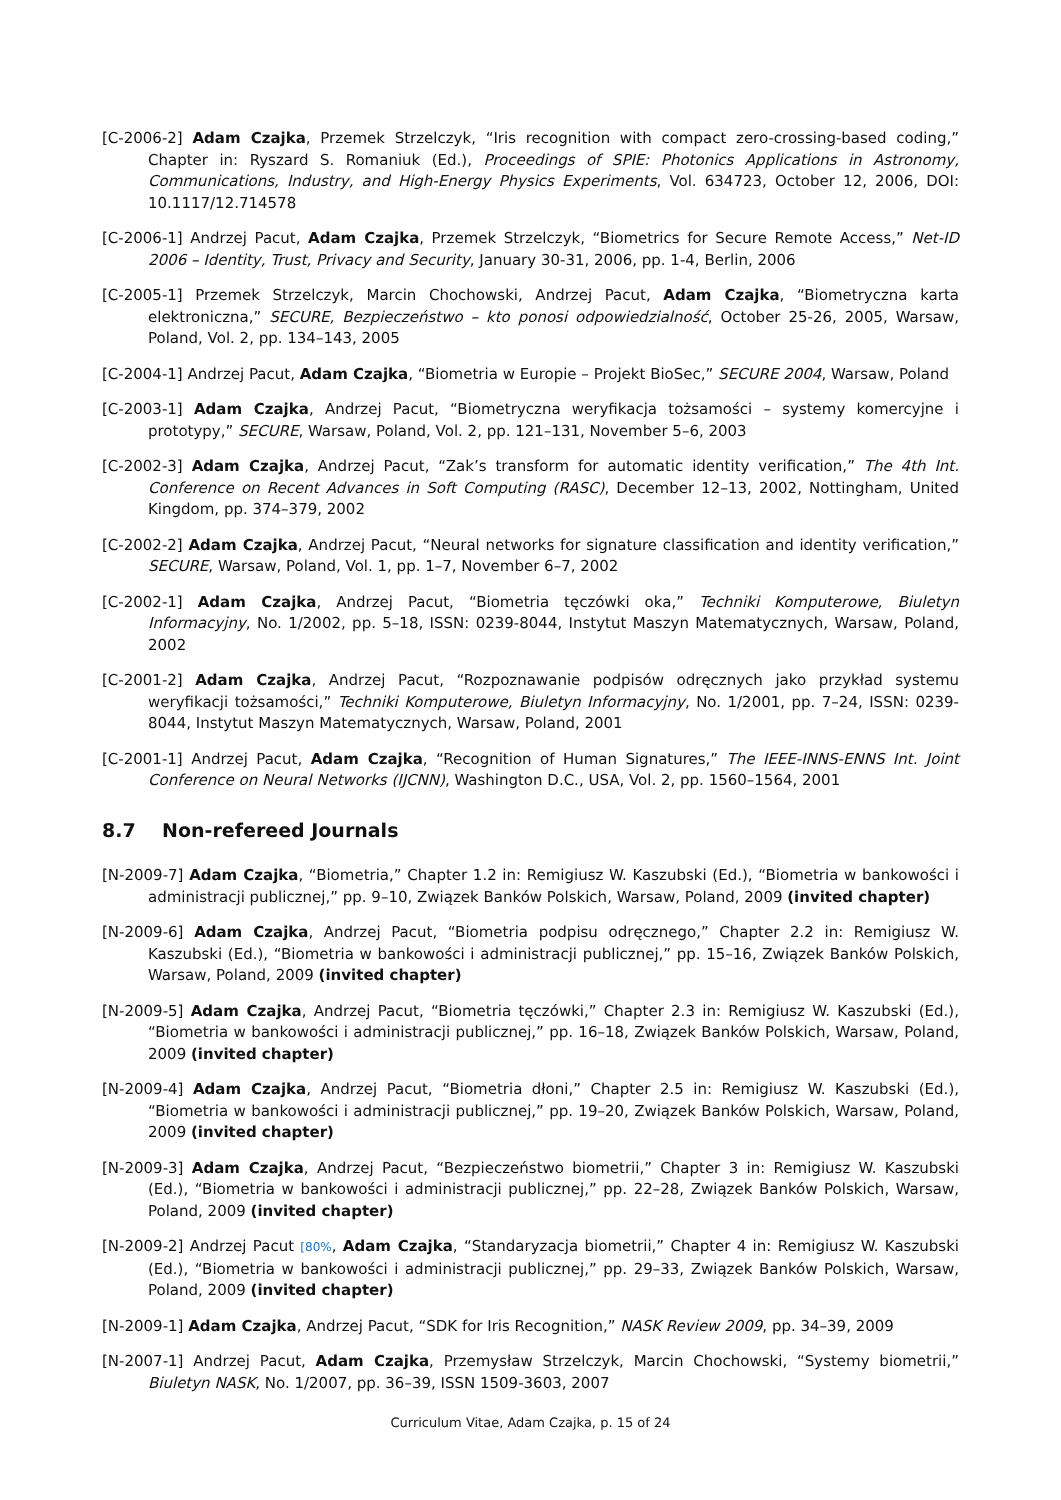[C-2006-2] Adam Czajka, Przemek Strzelczyk, “Iris recognition with compact zero-crossing-based coding,” Chapter in: Ryszard S. Romaniuk (Ed.), Proceedings of SPIE: Photonics Applications in Astronomy, Communications, Industry, and High-Energy Physics Experiments, Vol. 634723, October 12, 2006, DOI: 10.1117/12.714578
[C-2006-1] Andrzej Pacut, Adam Czajka, Przemek Strzelczyk, “Biometrics for Secure Remote Access,” Net-ID 2006 – Identity, Trust, Privacy and Security, January 30-31, 2006, pp. 1-4, Berlin, 2006
[C-2005-1] Przemek Strzelczyk, Marcin Chochowski, Andrzej Pacut, Adam Czajka, “Biometryczna karta elektroniczna,” SECURE, Bezpieczeństwo – kto ponosi odpowiedzialność, October 25-26, 2005, Warsaw, Poland, Vol. 2, pp. 134–143, 2005
[C-2004-1] Andrzej Pacut, Adam Czajka, “Biometria w Europie – Projekt BioSec,” SECURE 2004, Warsaw, Poland
[C-2003-1] Adam Czajka, Andrzej Pacut, “Biometryczna weryfikacja tożsamości – systemy komercyjne i prototypy,” SECURE, Warsaw, Poland, Vol. 2, pp. 121–131, November 5–6, 2003
[C-2002-3] Adam Czajka, Andrzej Pacut, “Zak’s transform for automatic identity verification,” The 4th Int. Conference on Recent Advances in Soft Computing (RASC), December 12–13, 2002, Nottingham, United Kingdom, pp. 374–379, 2002
[C-2002-2] Adam Czajka, Andrzej Pacut, “Neural networks for signature classification and identity verification,” SECURE, Warsaw, Poland, Vol. 1, pp. 1–7, November 6–7, 2002
[C-2002-1] Adam Czajka, Andrzej Pacut, “Biometria tęczówki oka,” Techniki Komputerowe, Biuletyn Informacyjny, No. 1/2002, pp. 5–18, ISSN: 0239-8044, Instytut Maszyn Matematycznych, Warsaw, Poland, 2002
[C-2001-2] Adam Czajka, Andrzej Pacut, “Rozpoznawanie podpisów odręcznych jako przykład systemu weryfikacji tożsamości,” Techniki Komputerowe, Biuletyn Informacyjny, No. 1/2001, pp. 7–24, ISSN: 0239-8044, Instytut Maszyn Matematycznych, Warsaw, Poland, 2001
[C-2001-1] Andrzej Pacut, Adam Czajka, “Recognition of Human Signatures,” The IEEE-INNS-ENNS Int. Joint Conference on Neural Networks (IJCNN), Washington D.C., USA, Vol. 2, pp. 1560–1564, 2001
8.7 Non-refereed Journals
[N-2009-7] Adam Czajka, “Biometria,” Chapter 1.2 in: Remigiusz W. Kaszubski (Ed.), “Biometria w bankowości i administracji publicznej,” pp. 9–10, Związek Banków Polskich, Warsaw, Poland, 2009 (invited chapter)
[N-2009-6] Adam Czajka, Andrzej Pacut, “Biometria podpisu odręcznego,” Chapter 2.2 in: Remigiusz W. Kaszubski (Ed.), “Biometria w bankowości i administracji publicznej,” pp. 15–16, Związek Banków Polskich, Warsaw, Poland, 2009 (invited chapter)
[N-2009-5] Adam Czajka, Andrzej Pacut, “Biometria tęczówki,” Chapter 2.3 in: Remigiusz W. Kaszubski (Ed.), “Biometria w bankowości i administracji publicznej,” pp. 16–18, Związek Banków Polskich, Warsaw, Poland, 2009 (invited chapter)
[N-2009-4] Adam Czajka, Andrzej Pacut, “Biometria dłoni,” Chapter 2.5 in: Remigiusz W. Kaszubski (Ed.), “Biometria w bankowości i administracji publicznej,” pp. 19–20, Związek Banków Polskich, Warsaw, Poland, 2009 (invited chapter)
[N-2009-3] Adam Czajka, Andrzej Pacut, “Bezpieczeństwo biometrii,” Chapter 3 in: Remigiusz W. Kaszubski (Ed.), “Biometria w bankowości i administracji publicznej,” pp. 22–28, Związek Banków Polskich, Warsaw, Poland, 2009 (invited chapter)
[N-2009-2] Andrzej Pacut [80%, Adam Czajka, “Standaryzacja biometrii,” Chapter 4 in: Remigiusz W. Kaszubski (Ed.), “Biometria w bankowości i administracji publicznej,” pp. 29–33, Związek Banków Polskich, Warsaw, Poland, 2009 (invited chapter)
[N-2009-1] Adam Czajka, Andrzej Pacut, “SDK for Iris Recognition,” NASK Review 2009, pp. 34–39, 2009
[N-2007-1] Andrzej Pacut, Adam Czajka, Przemysław Strzelczyk, Marcin Chochowski, “Systemy biometrii,” Biuletyn NASK, No. 1/2007, pp. 36–39, ISSN 1509-3603, 2007
Curriculum Vitae, Adam Czajka, p. 15 of 24